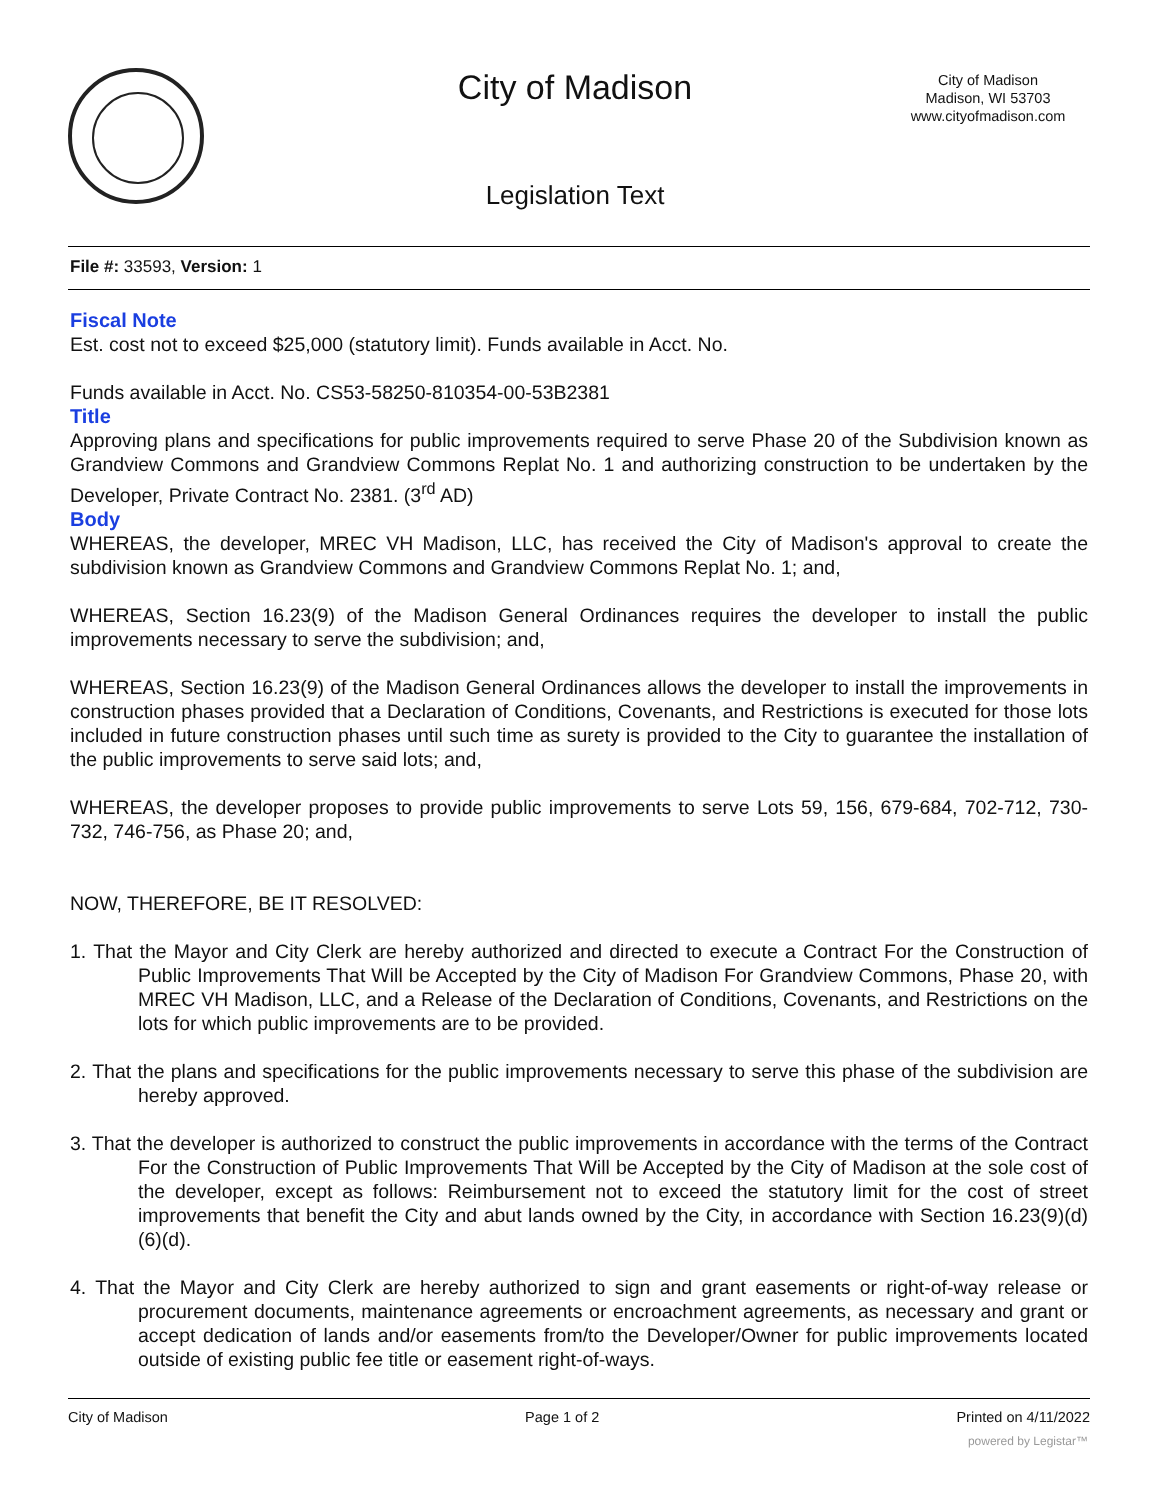City of Madison
City of Madison
Madison, WI 53703
www.cityofmadison.com
Legislation Text
File #: 33593, Version: 1
Fiscal Note
Est. cost not to exceed $25,000 (statutory limit). Funds available in Acct. No.
Funds available in Acct. No. CS53-58250-810354-00-53B2381
Title
Approving plans and specifications for public improvements required to serve Phase 20 of the Subdivision known as Grandview Commons and Grandview Commons Replat No. 1 and authorizing construction to be undertaken by the Developer, Private Contract No. 2381. (3<sup>rd</sup> AD)
Body
WHEREAS, the developer, MREC VH Madison, LLC, has received the City of Madison's approval to create the subdivision known as Grandview Commons and Grandview Commons Replat No. 1; and,
WHEREAS, Section 16.23(9) of the Madison General Ordinances requires the developer to install the public improvements necessary to serve the subdivision; and,
WHEREAS, Section 16.23(9) of the Madison General Ordinances allows the developer to install the improvements in construction phases provided that a Declaration of Conditions, Covenants, and Restrictions is executed for those lots included in future construction phases until such time as surety is provided to the City to guarantee the installation of the public improvements to serve said lots; and,
WHEREAS, the developer proposes to provide public improvements to serve Lots 59, 156, 679-684, 702-712, 730-732, 746-756, as Phase 20; and,
NOW, THEREFORE, BE IT RESOLVED:
1. That the Mayor and City Clerk are hereby authorized and directed to execute a Contract For the Construction of Public Improvements That Will be Accepted by the City of Madison For Grandview Commons, Phase 20, with MREC VH Madison, LLC, and a Release of the Declaration of Conditions, Covenants, and Restrictions on the lots for which public improvements are to be provided.
2. That the plans and specifications for the public improvements necessary to serve this phase of the subdivision are hereby approved.
3. That the developer is authorized to construct the public improvements in accordance with the terms of the Contract For the Construction of Public Improvements That Will be Accepted by the City of Madison at the sole cost of the developer, except as follows: Reimbursement not to exceed the statutory limit for the cost of street improvements that benefit the City and abut lands owned by the City, in accordance with Section 16.23(9)(d)(6)(d).
4. That the Mayor and City Clerk are hereby authorized to sign and grant easements or right-of-way release or procurement documents, maintenance agreements or encroachment agreements, as necessary and grant or accept dedication of lands and/or easements from/to the Developer/Owner for public improvements located outside of existing public fee title or easement right-of-ways.
City of Madison Page 1 of 2 Printed on 4/11/2022
powered by Legistar™